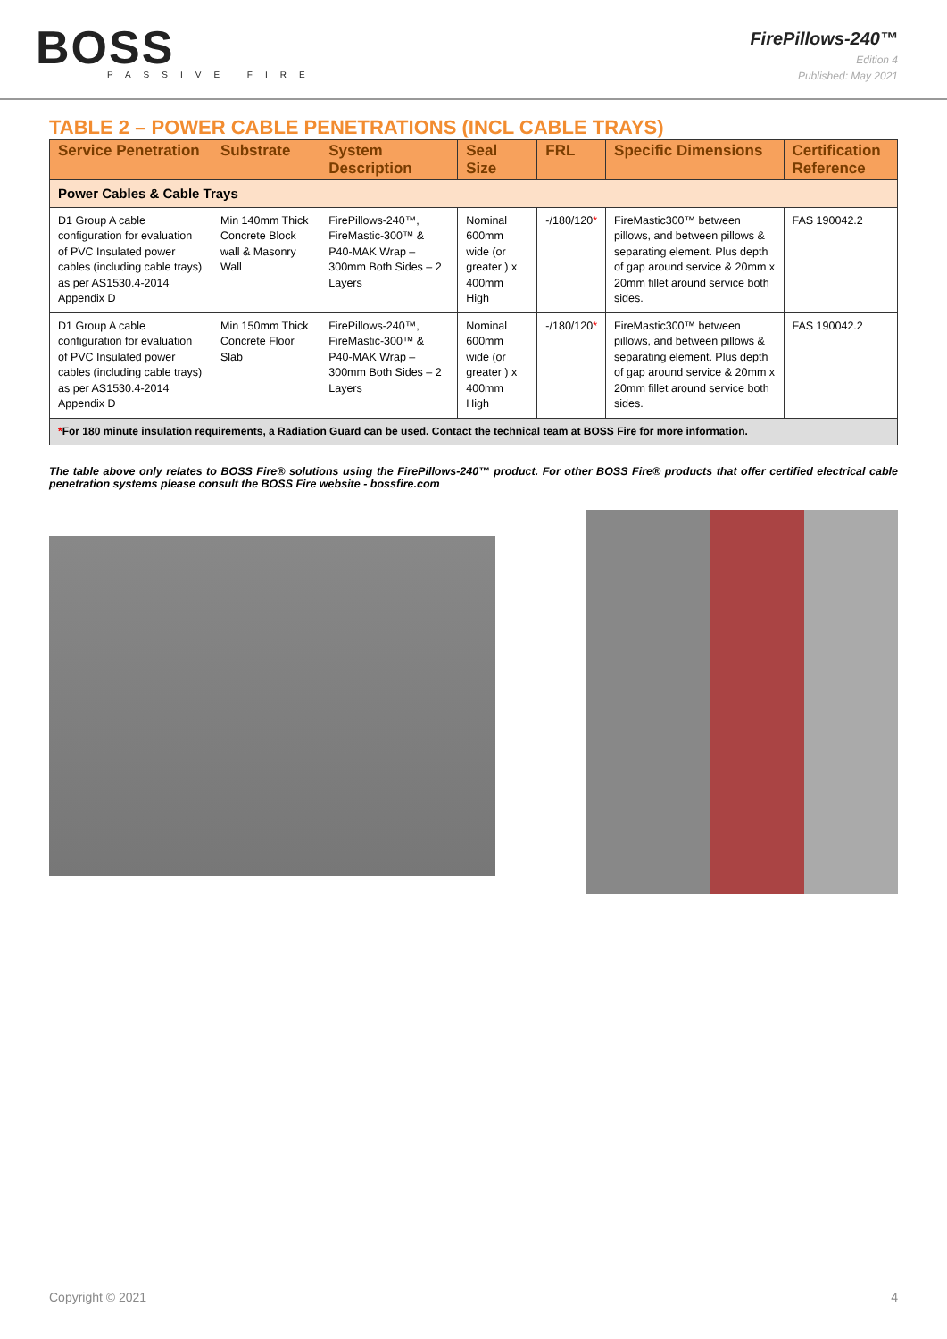BOSS
PASSIVE FIRE
FirePillows-240™
Edition 4
Published: May 2021
TABLE 2 – POWER CABLE PENETRATIONS (INCL CABLE TRAYS)
| Service Penetration | Substrate | System Description | Seal Size | FRL | Specific Dimensions | Certification Reference |
| --- | --- | --- | --- | --- | --- | --- |
| Power Cables & Cable Trays | | | | | | |
| D1 Group A cable configuration for evaluation of PVC Insulated power cables (including cable trays) as per AS1530.4-2014 Appendix D | Min 140mm Thick Concrete Block wall & Masonry Wall | FirePillows-240™, FireMastic-300™ & P40-MAK Wrap – 300mm Both Sides – 2 Layers | Nominal 600mm wide (or greater ) x 400mm High | -/180/120 * | FireMastic300™ between pillows, and between pillows & separating element. Plus depth of gap around service & 20mm x 20mm fillet around service both sides. | FAS 190042.2 |
| D1 Group A cable configuration for evaluation of PVC Insulated power cables (including cable trays) as per AS1530.4-2014 Appendix D | Min 150mm Thick Concrete Floor Slab | FirePillows-240™, FireMastic-300™ & P40-MAK Wrap – 300mm Both Sides – 2 Layers | Nominal 600mm wide (or greater ) x 400mm High | -/180/120 * | FireMastic300™ between pillows, and between pillows & separating element. Plus depth of gap around service & 20mm x 20mm fillet around service both sides. | FAS 190042.2 |
| * For 180 minute insulation requirements, a Radiation Guard can be used. Contact the technical team at BOSS Fire for more information. | | | | | | |
The table above only relates to BOSS Fire® solutions using the FirePillows-240™ product. For other BOSS Fire® products that offer certified electrical cable penetration systems please consult the BOSS Fire website - bossfire.com
Copyright © 2021 4